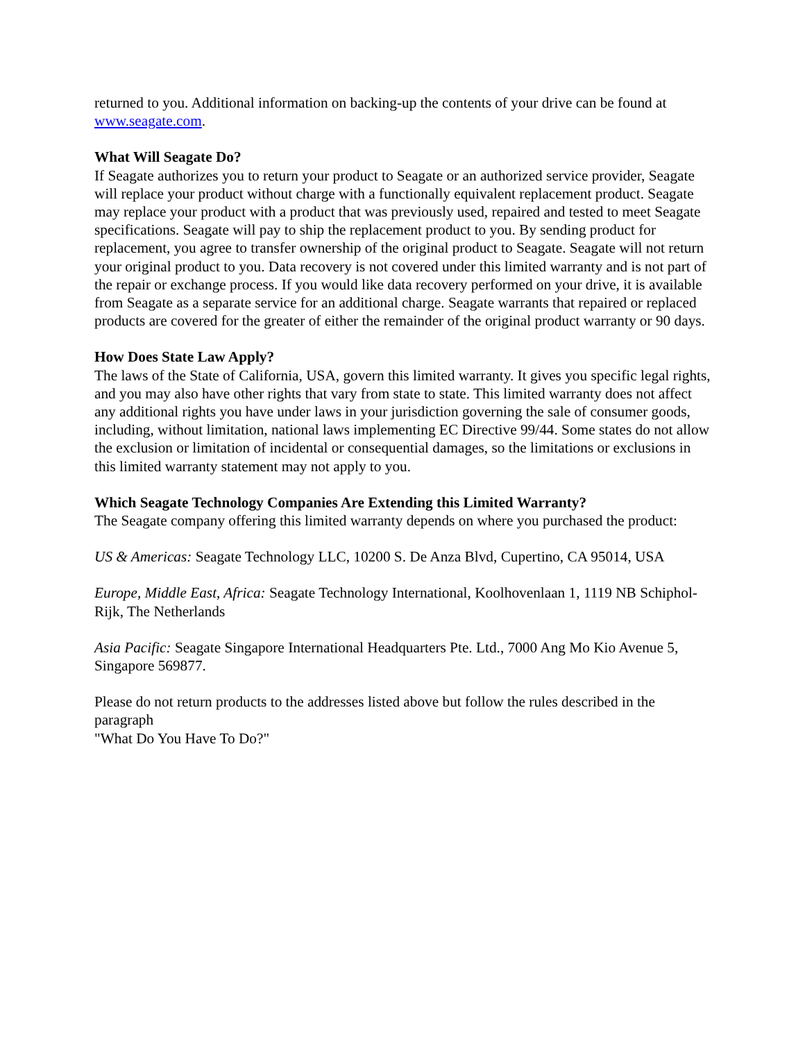returned to you. Additional information on backing-up the contents of your drive can be found at www.seagate.com.
What Will Seagate Do?
If Seagate authorizes you to return your product to Seagate or an authorized service provider, Seagate will replace your product without charge with a functionally equivalent replacement product. Seagate may replace your product with a product that was previously used, repaired and tested to meet Seagate specifications. Seagate will pay to ship the replacement product to you. By sending product for replacement, you agree to transfer ownership of the original product to Seagate. Seagate will not return your original product to you. Data recovery is not covered under this limited warranty and is not part of the repair or exchange process. If you would like data recovery performed on your drive, it is available from Seagate as a separate service for an additional charge. Seagate warrants that repaired or replaced products are covered for the greater of either the remainder of the original product warranty or 90 days.
How Does State Law Apply?
The laws of the State of California, USA, govern this limited warranty. It gives you specific legal rights, and you may also have other rights that vary from state to state. This limited warranty does not affect any additional rights you have under laws in your jurisdiction governing the sale of consumer goods, including, without limitation, national laws implementing EC Directive 99/44. Some states do not allow the exclusion or limitation of incidental or consequential damages, so the limitations or exclusions in this limited warranty statement may not apply to you.
Which Seagate Technology Companies Are Extending this Limited Warranty?
The Seagate company offering this limited warranty depends on where you purchased the product:
US & Americas: Seagate Technology LLC, 10200 S. De Anza Blvd, Cupertino, CA 95014, USA
Europe, Middle East, Africa: Seagate Technology International, Koolhovenlaan 1, 1119 NB Schiphol-Rijk, The Netherlands
Asia Pacific: Seagate Singapore International Headquarters Pte. Ltd., 7000 Ang Mo Kio Avenue 5, Singapore 569877.
Please do not return products to the addresses listed above but follow the rules described in the paragraph
"What Do You Have To Do?"